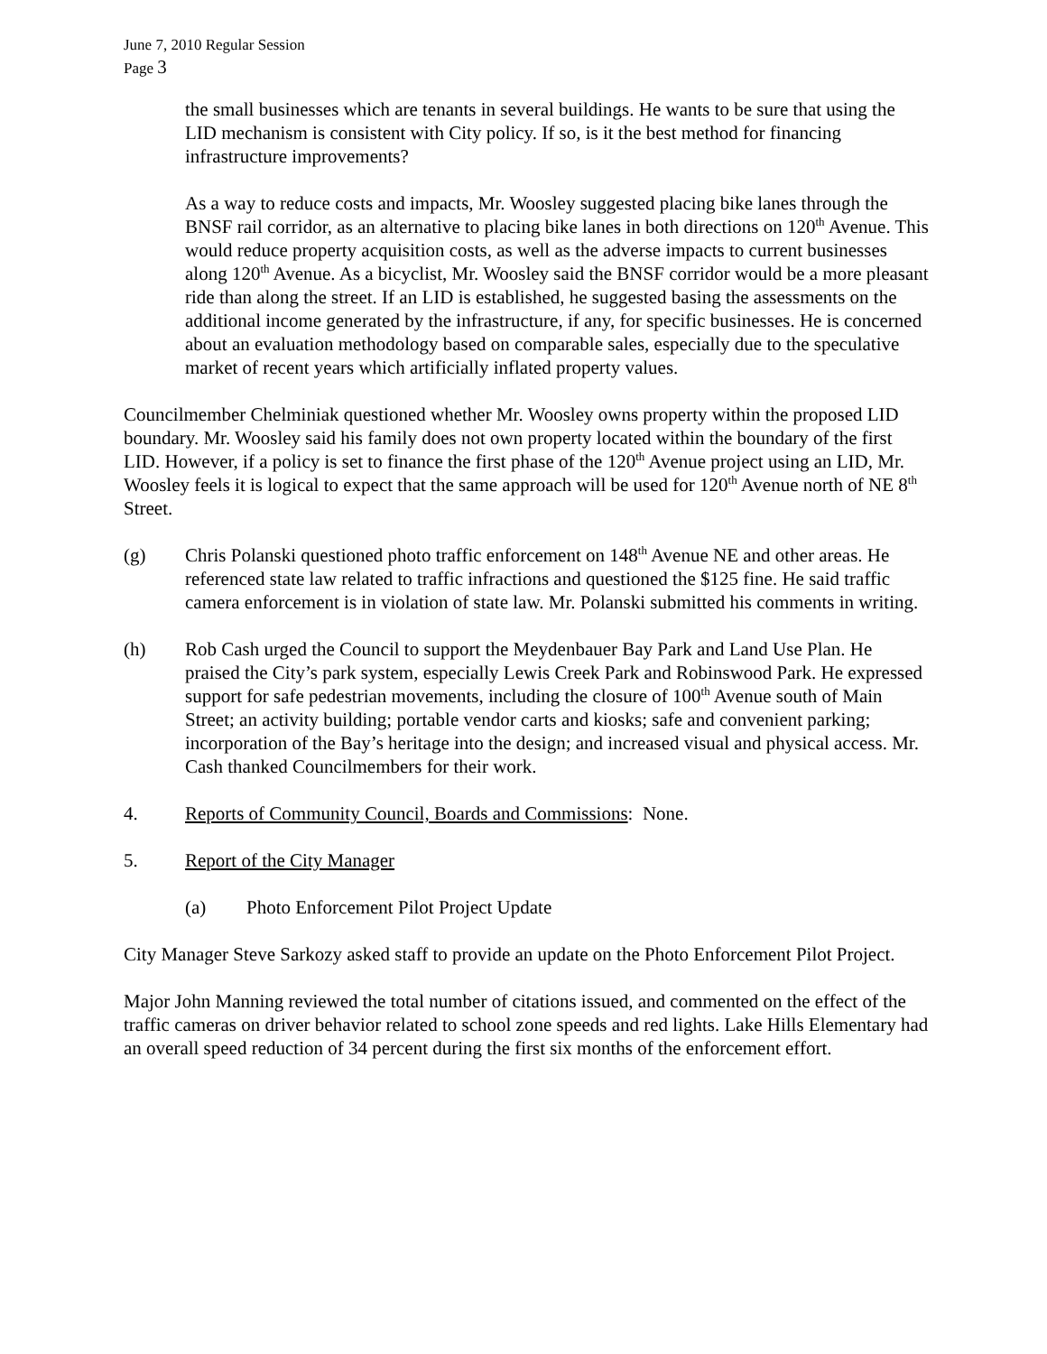June 7, 2010 Regular Session
Page 3
the small businesses which are tenants in several buildings. He wants to be sure that using the LID mechanism is consistent with City policy. If so, is it the best method for financing infrastructure improvements?
As a way to reduce costs and impacts, Mr. Woosley suggested placing bike lanes through the BNSF rail corridor, as an alternative to placing bike lanes in both directions on 120<sup>th</sup> Avenue. This would reduce property acquisition costs, as well as the adverse impacts to current businesses along 120<sup>th</sup> Avenue. As a bicyclist, Mr. Woosley said the BNSF corridor would be a more pleasant ride than along the street. If an LID is established, he suggested basing the assessments on the additional income generated by the infrastructure, if any, for specific businesses. He is concerned about an evaluation methodology based on comparable sales, especially due to the speculative market of recent years which artificially inflated property values.
Councilmember Chelminiak questioned whether Mr. Woosley owns property within the proposed LID boundary. Mr. Woosley said his family does not own property located within the boundary of the first LID. However, if a policy is set to finance the first phase of the 120<sup>th</sup> Avenue project using an LID, Mr. Woosley feels it is logical to expect that the same approach will be used for 120<sup>th</sup> Avenue north of NE 8<sup>th</sup> Street.
(g) Chris Polanski questioned photo traffic enforcement on 148<sup>th</sup> Avenue NE and other areas. He referenced state law related to traffic infractions and questioned the $125 fine. He said traffic camera enforcement is in violation of state law. Mr. Polanski submitted his comments in writing.
(h) Rob Cash urged the Council to support the Meydenbauer Bay Park and Land Use Plan. He praised the City’s park system, especially Lewis Creek Park and Robinswood Park. He expressed support for safe pedestrian movements, including the closure of 100<sup>th</sup> Avenue south of Main Street; an activity building; portable vendor carts and kiosks; safe and convenient parking; incorporation of the Bay’s heritage into the design; and increased visual and physical access. Mr. Cash thanked Councilmembers for their work.
4. Reports of Community Council, Boards and Commissions: None.
5. Report of the City Manager
(a) Photo Enforcement Pilot Project Update
City Manager Steve Sarkozy asked staff to provide an update on the Photo Enforcement Pilot Project.
Major John Manning reviewed the total number of citations issued, and commented on the effect of the traffic cameras on driver behavior related to school zone speeds and red lights. Lake Hills Elementary had an overall speed reduction of 34 percent during the first six months of the enforcement effort.